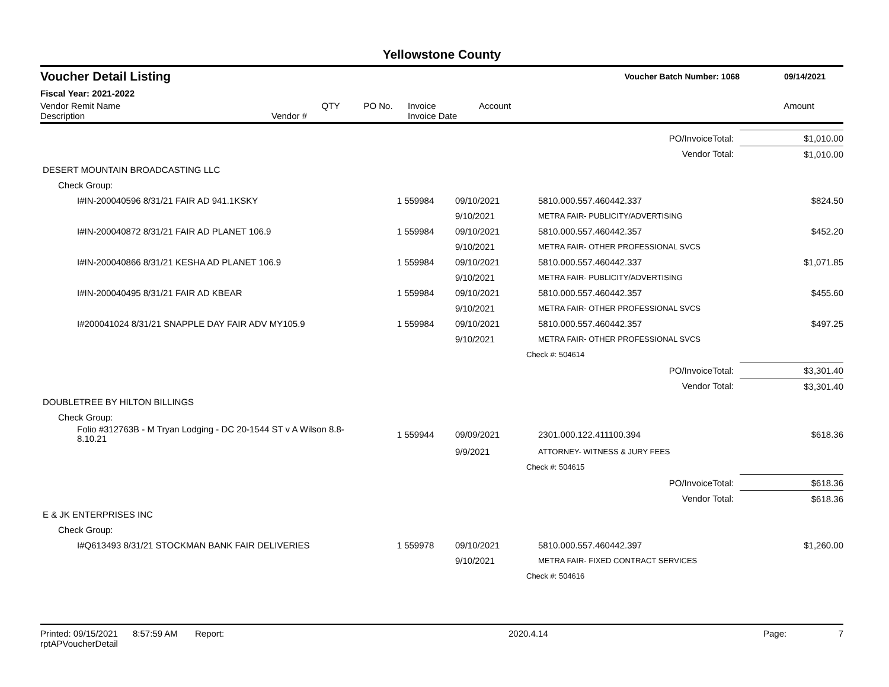Yellowstone County
Voucher Detail Listing Voucher Batch Number: 1068 09/14/2021
Fiscal Year: 2021-2022
| Vendor Remit Name Description | Vendor # | QTY | PO No. | Invoice Invoice Date | Account | Amount |
| PO/InvoiceTotal: | | | | | $1,010.00 |
| Vendor Total: | | | | | $1,010.00 |
| DESERT MOUNTAIN BROADCASTING LLC | | | | | |
| Check Group: | | | | | |
| I#IN-200040596 8/31/21 FAIR AD 941.1KSKY | 1 | 559984 | 09/10/2021 | 5810.000.557.460442.337 | $824.50 |
| | | | 9/10/2021 | METRA FAIR- PUBLICITY/ADVERTISING | |
| I#IN-200040872 8/31/21 FAIR AD PLANET 106.9 | 1 | 559984 | 09/10/2021 | 5810.000.557.460442.357 | $452.20 |
| | | | 9/10/2021 | METRA FAIR- OTHER PROFESSIONAL SVCS | |
| I#IN-200040866 8/31/21 KESHA AD PLANET 106.9 | 1 | 559984 | 09/10/2021 | 5810.000.557.460442.337 | $1,071.85 |
| | | | 9/10/2021 | METRA FAIR- PUBLICITY/ADVERTISING | |
| I#IN-200040495 8/31/21 FAIR AD KBEAR | 1 | 559984 | 09/10/2021 | 5810.000.557.460442.357 | $455.60 |
| | | | 9/10/2021 | METRA FAIR- OTHER PROFESSIONAL SVCS | |
| I#200041024 8/31/21 SNAPPLE DAY FAIR ADV MY105.9 | 1 | 559984 | 09/10/2021 | 5810.000.557.460442.357 | $497.25 |
| | | | 9/10/2021 | METRA FAIR- OTHER PROFESSIONAL SVCS | |
| | | | | Check #: 504614 | |
| PO/InvoiceTotal: | | | | | $3,301.40 |
| Vendor Total: | | | | | $3,301.40 |
| DOUBLETREE BY HILTON BILLINGS | | | | | |
| Check Group: | | | | | |
| Folio #312763B - M Tryan Lodging - DC 20-1544 ST v A Wilson 8.8-8.10.21 | 1 | 559944 | 09/09/2021 | 2301.000.122.411100.394 | $618.36 |
| | | | 9/9/2021 | ATTORNEY- WITNESS & JURY FEES | |
| | | | | Check #: 504615 | |
| PO/InvoiceTotal: | | | | | $618.36 |
| Vendor Total: | | | | | $618.36 |
| E & JK ENTERPRISES INC | | | | | |
| Check Group: | | | | | |
| I#Q613493 8/31/21 STOCKMAN BANK FAIR DELIVERIES | 1 | 559978 | 09/10/2021 | 5810.000.557.460442.397 | $1,260.00 |
| | | | 9/10/2021 | METRA FAIR- FIXED CONTRACT SERVICES | |
| | | | | Check #: 504616 | |
Printed: 09/15/2021 8:57:59 AM Report: rptAPVoucherDetail 2020.4.14 Page: 7